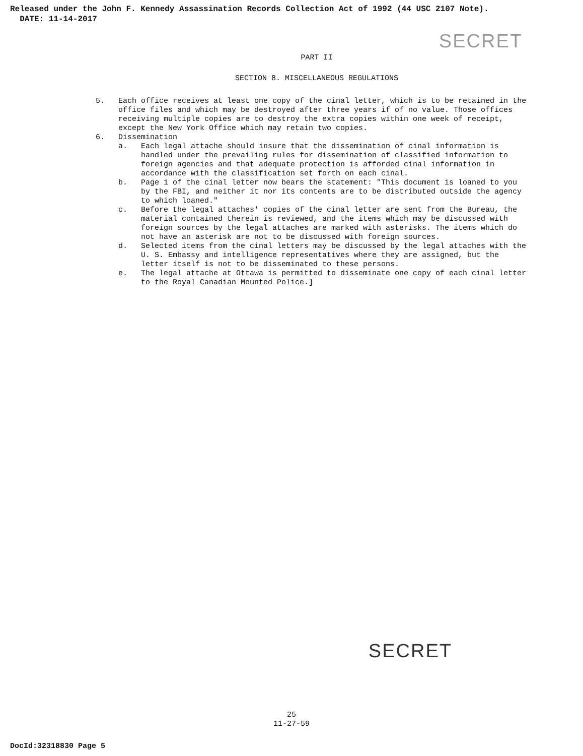Released under the John F. Kennedy Assassination Records Collection Act of 1992 (44 USC 2107 Note).
DATE: 11-14-2017
SECRET
PART II
SECTION 8. MISCELLANEOUS REGULATIONS
5. Each office receives at least one copy of the cinal letter, which is to be retained in the office files and which may be destroyed after three years if of no value. Those offices receiving multiple copies are to destroy the extra copies within one week of receipt, except the New York Office which may retain two copies.
6. Dissemination
a. Each legal attache should insure that the dissemination of cinal information is handled under the prevailing rules for dissemination of classified information to foreign agencies and that adequate protection is afforded cinal information in accordance with the classification set forth on each cinal.
b. Page 1 of the cinal letter now bears the statement: "This document is loaned to you by the FBI, and neither it nor its contents are to be distributed outside the agency to which loaned."
c. Before the legal attaches' copies of the cinal letter are sent from the Bureau, the material contained therein is reviewed, and the items which may be discussed with foreign sources by the legal attaches are marked with asterisks. The items which do not have an asterisk are not to be discussed with foreign sources.
d. Selected items from the cinal letters may be discussed by the legal attaches with the U. S. Embassy and intelligence representatives where they are assigned, but the letter itself is not to be disseminated to these persons.
e. The legal attache at Ottawa is permitted to disseminate one copy of each cinal letter to the Royal Canadian Mounted Police.]
SECRET
25
11-27-59
DocId:32318830 Page 5